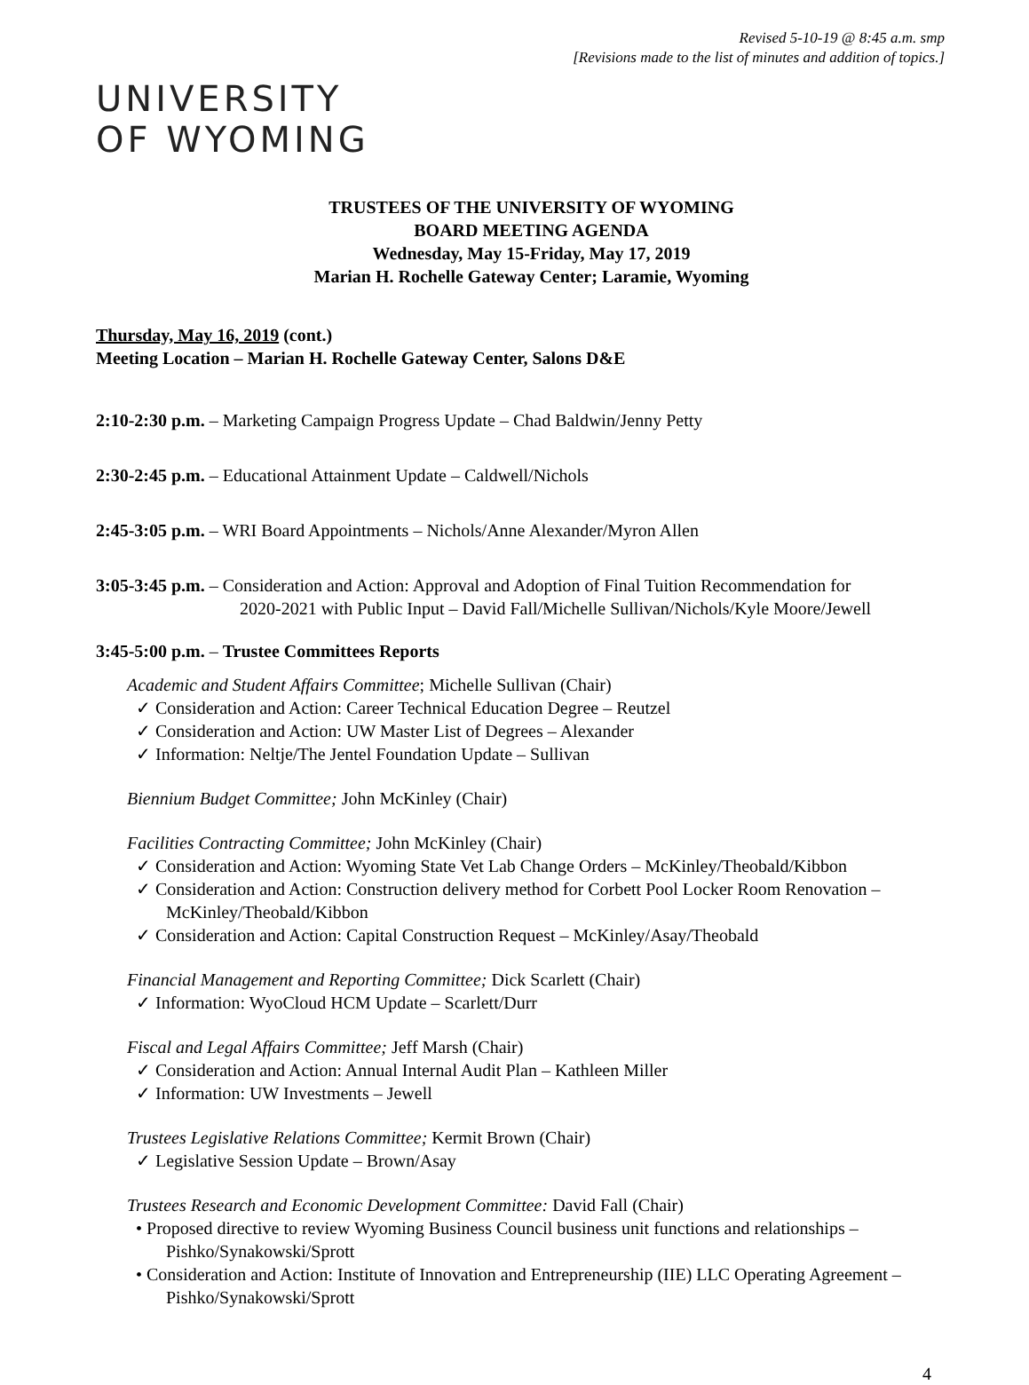Revised 5-10-19 @ 8:45 a.m. smp
[Revisions made to the list of minutes and addition of topics.]
UNIVERSITY
OF WYOMING
TRUSTEES OF THE UNIVERSITY OF WYOMING
BOARD MEETING AGENDA
Wednesday, May 15-Friday, May 17, 2019
Marian H. Rochelle Gateway Center; Laramie, Wyoming
Thursday, May 16, 2019 (cont.)
Meeting Location – Marian H. Rochelle Gateway Center, Salons D&E
2:10-2:30 p.m. – Marketing Campaign Progress Update – Chad Baldwin/Jenny Petty
2:30-2:45 p.m. – Educational Attainment Update – Caldwell/Nichols
2:45-3:05 p.m. – WRI Board Appointments – Nichols/Anne Alexander/Myron Allen
3:05-3:45 p.m. – Consideration and Action: Approval and Adoption of Final Tuition Recommendation for
2020-2021 with Public Input – David Fall/Michelle Sullivan/Nichols/Kyle Moore/Jewell
3:45-5:00 p.m. – Trustee Committees Reports
Academic and Student Affairs Committee; Michelle Sullivan (Chair)
✓ Consideration and Action: Career Technical Education Degree – Reutzel
✓ Consideration and Action: UW Master List of Degrees – Alexander
✓ Information: Neltje/The Jentel Foundation Update – Sullivan
Biennium Budget Committee; John McKinley (Chair)
Facilities Contracting Committee; John McKinley (Chair)
✓ Consideration and Action: Wyoming State Vet Lab Change Orders – McKinley/Theobald/Kibbon
✓ Consideration and Action: Construction delivery method for Corbett Pool Locker Room Renovation – McKinley/Theobald/Kibbon
✓ Consideration and Action: Capital Construction Request – McKinley/Asay/Theobald
Financial Management and Reporting Committee; Dick Scarlett (Chair)
✓ Information: WyoCloud HCM Update – Scarlett/Durr
Fiscal and Legal Affairs Committee; Jeff Marsh (Chair)
✓ Consideration and Action: Annual Internal Audit Plan – Kathleen Miller
✓ Information: UW Investments – Jewell
Trustees Legislative Relations Committee; Kermit Brown (Chair)
✓ Legislative Session Update – Brown/Asay
Trustees Research and Economic Development Committee: David Fall (Chair)
• Proposed directive to review Wyoming Business Council business unit functions and relationships – Pishko/Synakowski/Sprott
• Consideration and Action: Institute of Innovation and Entrepreneurship (IIE) LLC Operating Agreement – Pishko/Synakowski/Sprott
4